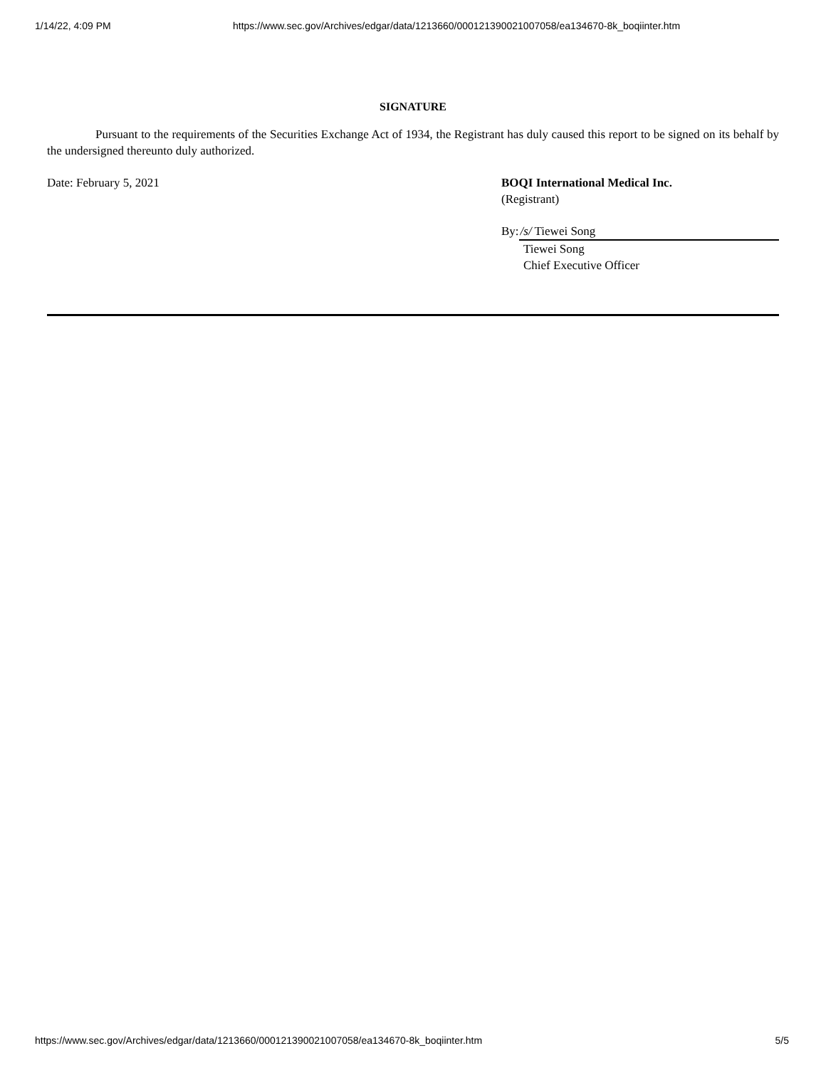1/14/22, 4:09 PM https://www.sec.gov/Archives/edgar/data/1213660/000121390021007058/ea134670-8k_boqiinter.htm
SIGNATURE
Pursuant to the requirements of the Securities Exchange Act of 1934, the Registrant has duly caused this report to be signed on its behalf by the undersigned thereunto duly authorized.
Date: February 5, 2021 BOQI International Medical Inc.
(Registrant)
By: /s/ Tiewei Song
Tiewei Song
Chief Executive Officer
https://www.sec.gov/Archives/edgar/data/1213660/000121390021007058/ea134670-8k_boqiinter.htm 5/5